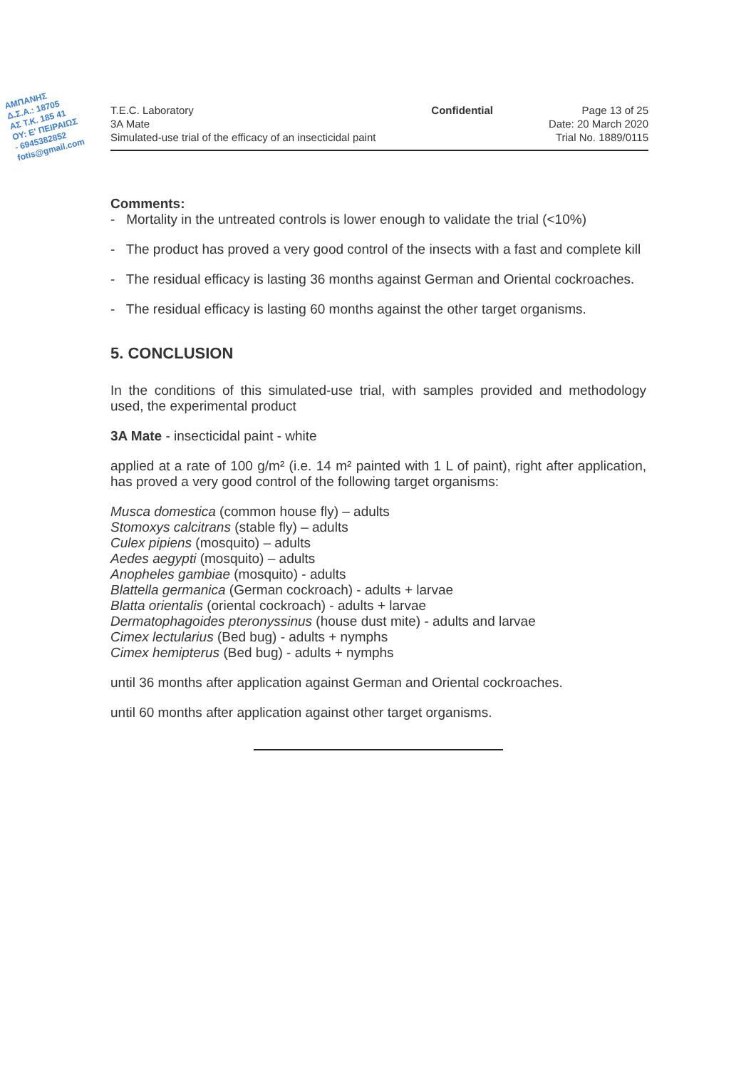ΑΜΠΑΝΗΣ
Δ.Σ.Α.: 18705
ΑΣ Τ.Κ. 185 41
ΟΥ: Ε' ΠΕΙΡΑΙΩΣ
- 6945382852
fotis@gmail.com
T.E.C. Laboratory
3A Mate
Simulated-use trial of the efficacy of an insecticidal paint
Confidential Page 13 of 25
Date: 20 March 2020
Trial No. 1889/0115
Comments:
- Mortality in the untreated controls is lower enough to validate the trial (<10%)
- The product has proved a very good control of the insects with a fast and complete kill
- The residual efficacy is lasting 36 months against German and Oriental cockroaches.
- The residual efficacy is lasting 60 months against the other target organisms.
5. CONCLUSION
In the conditions of this simulated-use trial, with samples provided and methodology used, the experimental product
3A Mate - insecticidal paint - white
applied at a rate of 100 g/m² (i.e. 14 m² painted with 1 L of paint), right after application, has proved a very good control of the following target organisms:
Musca domestica (common house fly) – adults
Stomoxys calcitrans (stable fly) – adults
Culex pipiens (mosquito) – adults
Aedes aegypti (mosquito) – adults
Anopheles gambiae (mosquito) - adults
Blattella germanica (German cockroach) - adults + larvae
Blatta orientalis (oriental cockroach) - adults + larvae
Dermatophagoides pteronyssinus (house dust mite) - adults and larvae
Cimex lectularius (Bed bug) - adults + nymphs
Cimex hemipterus (Bed bug) - adults + nymphs
until 36 months after application against German and Oriental cockroaches.
until 60 months after application against other target organisms.